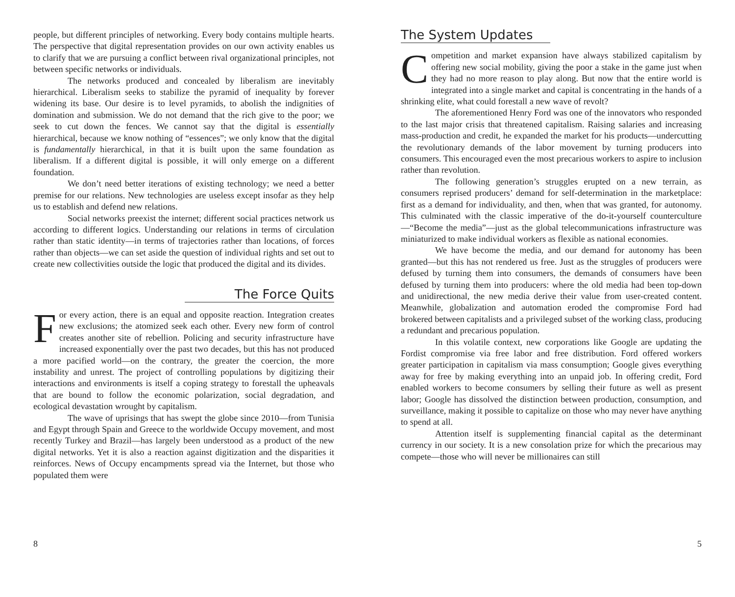people, but different principles of networking. Every body contains multiple hearts. The perspective that digital representation provides on our own activity enables us to clarify that we are pursuing a conflict between rival organizational principles, not between specific networks or individuals.
The networks produced and concealed by liberalism are inevitably hierarchical. Liberalism seeks to stabilize the pyramid of inequality by forever widening its base. Our desire is to level pyramids, to abolish the indignities of domination and submission. We do not demand that the rich give to the poor; we seek to cut down the fences. We cannot say that the digital is essentially hierarchical, because we know nothing of “essences”; we only know that the digital is fundamentally hierarchical, in that it is built upon the same foundation as liberalism. If a different digital is possible, it will only emerge on a different foundation.
We don’t need better iterations of existing technology; we need a better premise for our relations. New technologies are useless except insofar as they help us to establish and defend new relations.
Social networks preexist the internet; different social practices network us according to different logics. Understanding our relations in terms of circulation rather than static identity—in terms of trajectories rather than locations, of forces rather than objects—we can set aside the question of individual rights and set out to create new collectivities outside the logic that produced the digital and its divides.
The Force Quits
For every action, there is an equal and opposite reaction. Integration creates new exclusions; the atomized seek each other. Every new form of control creates another site of rebellion. Policing and security infrastructure have increased exponentially over the past two decades, but this has not produced a more pacified world—on the contrary, the greater the coercion, the more instability and unrest. The project of controlling populations by digitizing their interactions and environments is itself a coping strategy to forestall the upheavals that are bound to follow the economic polarization, social degradation, and ecological devastation wrought by capitalism.
The wave of uprisings that has swept the globe since 2010—from Tunisia and Egypt through Spain and Greece to the worldwide Occupy movement, and most recently Turkey and Brazil—has largely been understood as a product of the new digital networks. Yet it is also a reaction against digitization and the disparities it reinforces. News of Occupy encampments spread via the Internet, but those who populated them were
8
The System Updates
Competition and market expansion have always stabilized capitalism by offering new social mobility, giving the poor a stake in the game just when they had no more reason to play along. But now that the entire world is integrated into a single market and capital is concentrating in the hands of a shrinking elite, what could forestall a new wave of revolt?
The aforementioned Henry Ford was one of the innovators who responded to the last major crisis that threatened capitalism. Raising salaries and increasing mass-production and credit, he expanded the market for his products—undercutting the revolutionary demands of the labor movement by turning producers into consumers. This encouraged even the most precarious workers to aspire to inclusion rather than revolution.
The following generation’s struggles erupted on a new terrain, as consumers reprised producers’ demand for self-determination in the marketplace: first as a demand for individuality, and then, when that was granted, for autonomy. This culminated with the classic imperative of the do-it-yourself counterculture—“Become the media”—just as the global telecommunications infrastructure was miniaturized to make individual workers as flexible as national economies.
We have become the media, and our demand for autonomy has been granted—but this has not rendered us free. Just as the struggles of producers were defused by turning them into consumers, the demands of consumers have been defused by turning them into producers: where the old media had been top-down and unidirectional, the new media derive their value from user-created content. Meanwhile, globalization and automation eroded the compromise Ford had brokered between capitalists and a privileged subset of the working class, producing a redundant and precarious population.
In this volatile context, new corporations like Google are updating the Fordist compromise via free labor and free distribution. Ford offered workers greater participation in capitalism via mass consumption; Google gives everything away for free by making everything into an unpaid job. In offering credit, Ford enabled workers to become consumers by selling their future as well as present labor; Google has dissolved the distinction between production, consumption, and surveillance, making it possible to capitalize on those who may never have anything to spend at all.
Attention itself is supplementing financial capital as the determinant currency in our society. It is a new consolation prize for which the precarious may compete—those who will never be millionaires can still
5